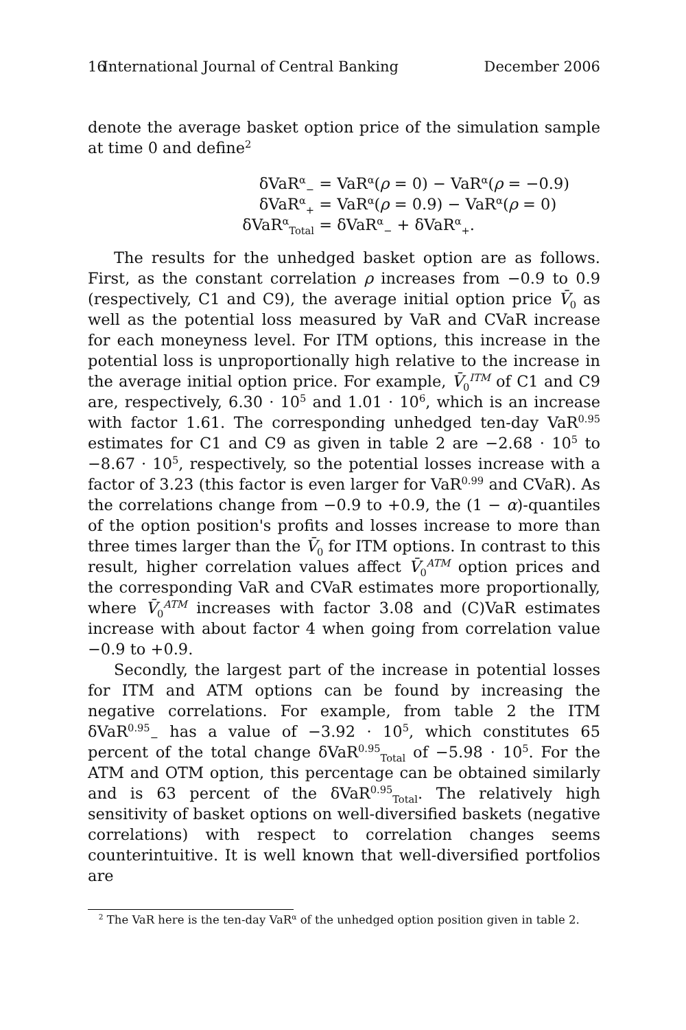16 International Journal of Central Banking December 2006
denote the average basket option price of the simulation sample at time 0 and define<sup>2</sup>
δVaR<sup>α</sup><sub>−</sub> = VaR<sup>α</sup>(ρ = 0) − VaR<sup>α</sup>(ρ = −0.9)
δVaR<sup>α</sup><sub>+</sub> = VaR<sup>α</sup>(ρ = 0.9) − VaR<sup>α</sup>(ρ = 0)
δVaR<sup>α</sup><sub>Total</sub> = δVaR<sup>α</sup><sub>−</sub> + δVaR<sup>α</sup><sub>+</sub>.
The results for the unhedged basket option are as follows. First, as the constant correlation ρ increases from −0.9 to 0.9 (respectively, C1 and C9), the average initial option price V̄<sub>0</sub> as well as the potential loss measured by VaR and CVaR increase for each moneyness level. For ITM options, this increase in the potential loss is unproportionally high relative to the increase in the average initial option price. For example, V̄<sub>0</sub><sup>ITM</sup> of C1 and C9 are, respectively, 6.30 · 10<sup>5</sup> and 1.01 · 10<sup>6</sup>, which is an increase with factor 1.61. The corresponding unhedged ten-day VaR<sup>0.95</sup> estimates for C1 and C9 as given in table 2 are −2.68 · 10<sup>5</sup> to −8.67 · 10<sup>5</sup>, respectively, so the potential losses increase with a factor of 3.23 (this factor is even larger for VaR<sup>0.99</sup> and CVaR). As the correlations change from −0.9 to +0.9, the (1 − α)-quantiles of the option position's profits and losses increase to more than three times larger than the V̄<sub>0</sub> for ITM options. In contrast to this result, higher correlation values affect V̄<sub>0</sub><sup>ATM</sup> option prices and the corresponding VaR and CVaR estimates more proportionally, where V̄<sub>0</sub><sup>ATM</sup> increases with factor 3.08 and (C)VaR estimates increase with about factor 4 when going from correlation value −0.9 to +0.9.
Secondly, the largest part of the increase in potential losses for ITM and ATM options can be found by increasing the negative correlations. For example, from table 2 the ITM δVaR<sup>0.95</sup><sub>−</sub> has a value of −3.92 · 10<sup>5</sup>, which constitutes 65 percent of the total change δVaR<sup>0.95</sup><sub>Total</sub> of −5.98 · 10<sup>5</sup>. For the ATM and OTM option, this percentage can be obtained similarly and is 63 percent of the δVaR<sup>0.95</sup><sub>Total</sub>. The relatively high sensitivity of basket options on well-diversified baskets (negative correlations) with respect to correlation changes seems counterintuitive. It is well known that well-diversified portfolios are
<sup>2</sup> The VaR here is the ten-day VaR<sup>α</sup> of the unhedged option position given in table 2.